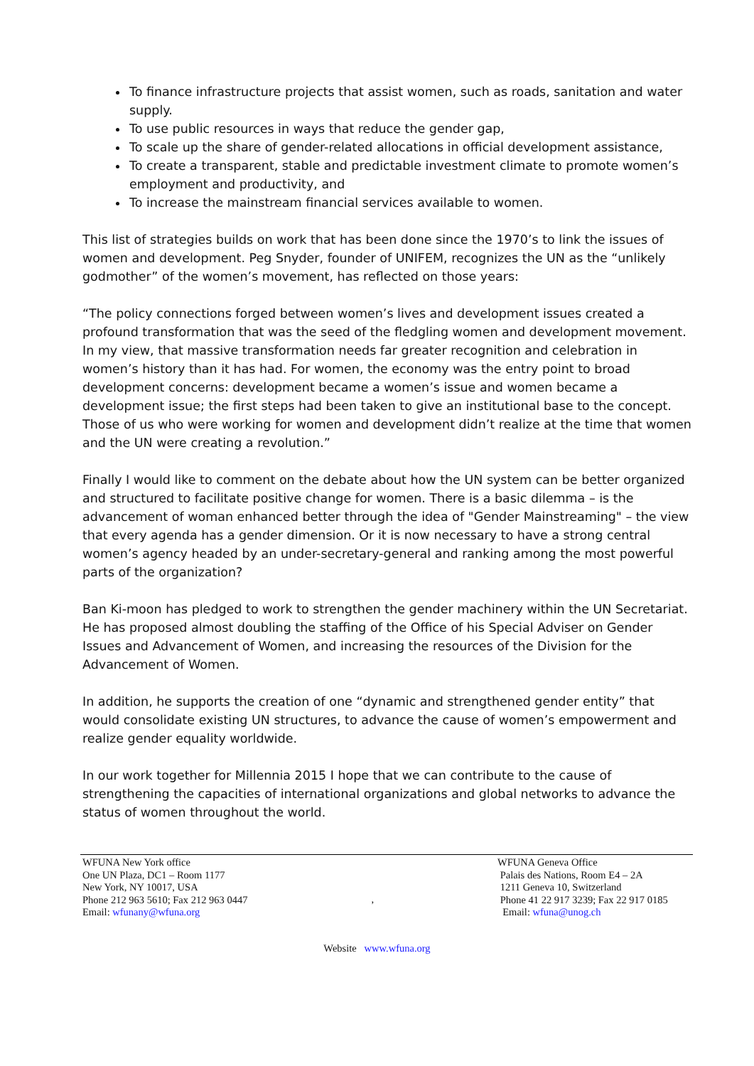To finance infrastructure projects that assist women, such as roads, sanitation and water supply.
To use public resources in ways that reduce the gender gap,
To scale up the share of gender-related allocations in official development assistance,
To create a transparent, stable and predictable investment climate to promote women’s employment and productivity, and
To increase the mainstream financial services available to women.
This list of strategies builds on work that has been done since the 1970’s to link the issues of women and development. Peg Snyder, founder of UNIFEM, recognizes the UN as the “unlikely godmother” of the women’s movement, has reflected on those years:
“The policy connections forged between women’s lives and development issues created a profound transformation that was the seed of the fledgling women and development movement. In my view, that massive transformation needs far greater recognition and celebration in women’s history than it has had. For women, the economy was the entry point to broad development concerns: development became a women’s issue and women became a development issue; the first steps had been taken to give an institutional base to the concept. Those of us who were working for women and development didn’t realize at the time that women and the UN were creating a revolution.”
Finally I would like to comment on the debate about how the UN system can be better organized and structured to facilitate positive change for women. There is a basic dilemma – is the advancement of woman enhanced better through the idea of "Gender Mainstreaming" – the view that every agenda has a gender dimension. Or it is now necessary to have a strong central women’s agency headed by an under-secretary-general and ranking among the most powerful parts of the organization?
Ban Ki-moon has pledged to work to strengthen the gender machinery within the UN Secretariat. He has proposed almost doubling the staffing of the Office of his Special Adviser on Gender Issues and Advancement of Women, and increasing the resources of the Division for the Advancement of Women.
In addition, he supports the creation of one “dynamic and strengthened gender entity” that would consolidate existing UN structures, to advance the cause of women’s empowerment and realize gender equality worldwide.
In our work together for Millennia 2015 I hope that we can contribute to the cause of strengthening the capacities of international organizations and global networks to advance the status of women throughout the world.
WFUNA New York office
One UN Plaza, DC1 – Room 1177
New York, NY 10017, USA
Phone 212 963 5610; Fax 212 963 0447
Email: wfunany@wfuna.org
,
WFUNA Geneva Office
Palais des Nations, Room E4 – 2A
1211 Geneva 10, Switzerland
Phone 41 22 917 3239; Fax 22 917 0185
Email: wfuna@unog.ch
Website www.wfuna.org